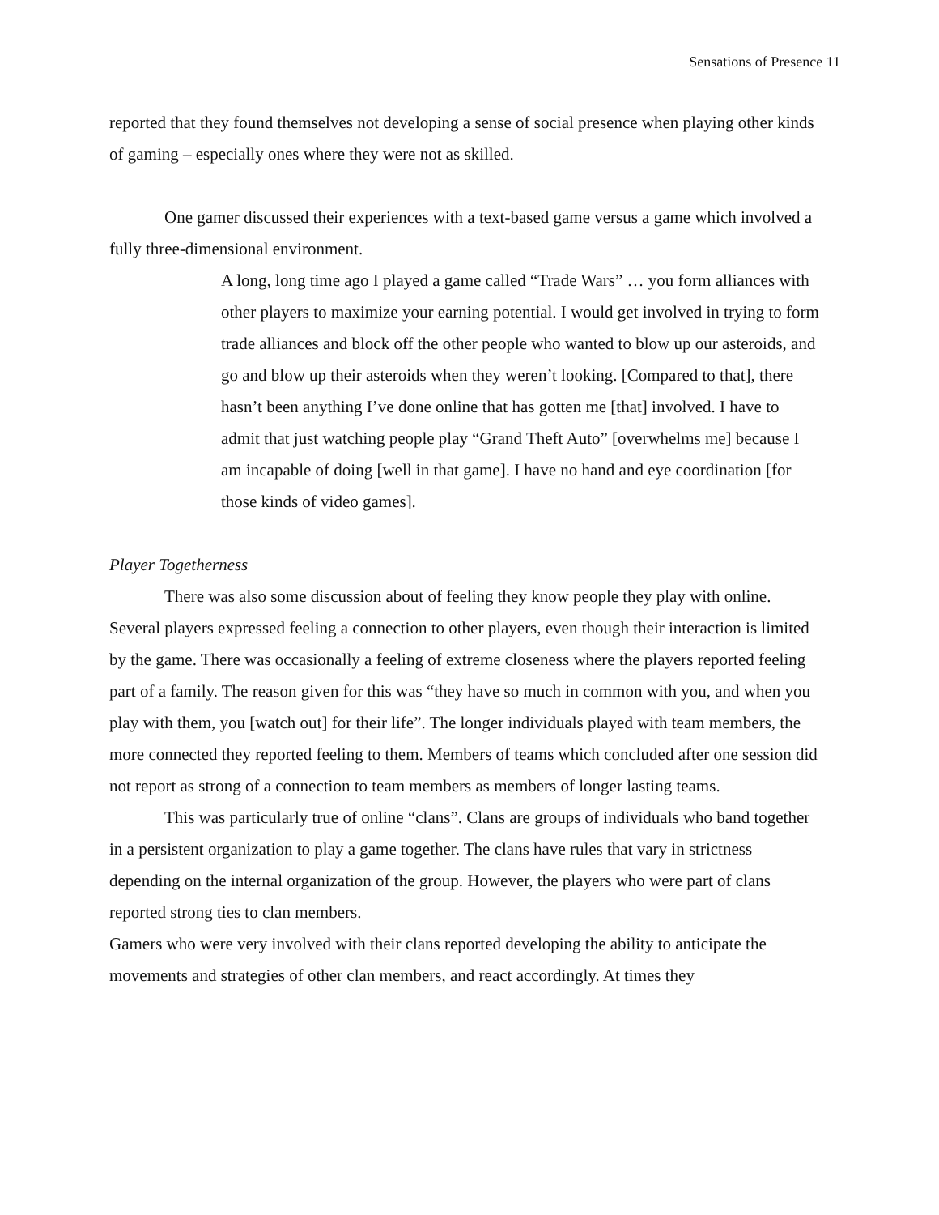Sensations of Presence 11
reported that they found themselves not developing a sense of social presence when playing other kinds of gaming – especially ones where they were not as skilled.
One gamer discussed their experiences with a text-based game versus a game which involved a fully three-dimensional environment.
A long, long time ago I played a game called “Trade Wars” … you form alliances with other players to maximize your earning potential. I would get involved in trying to form trade alliances and block off the other people who wanted to blow up our asteroids, and go and blow up their asteroids when they weren’t looking. [Compared to that], there hasn’t been anything I’ve done online that has gotten me [that] involved. I have to admit that just watching people play “Grand Theft Auto” [overwhelms me] because I am incapable of doing [well in that game]. I have no hand and eye coordination [for those kinds of video games].
Player Togetherness
There was also some discussion about of feeling they know people they play with online. Several players expressed feeling a connection to other players, even though their interaction is limited by the game. There was occasionally a feeling of extreme closeness where the players reported feeling part of a family. The reason given for this was “they have so much in common with you, and when you play with them, you [watch out] for their life”. The longer individuals played with team members, the more connected they reported feeling to them. Members of teams which concluded after one session did not report as strong of a connection to team members as members of longer lasting teams.
This was particularly true of online “clans”. Clans are groups of individuals who band together in a persistent organization to play a game together. The clans have rules that vary in strictness depending on the internal organization of the group. However, the players who were part of clans reported strong ties to clan members.
Gamers who were very involved with their clans reported developing the ability to anticipate the movements and strategies of other clan members, and react accordingly. At times they